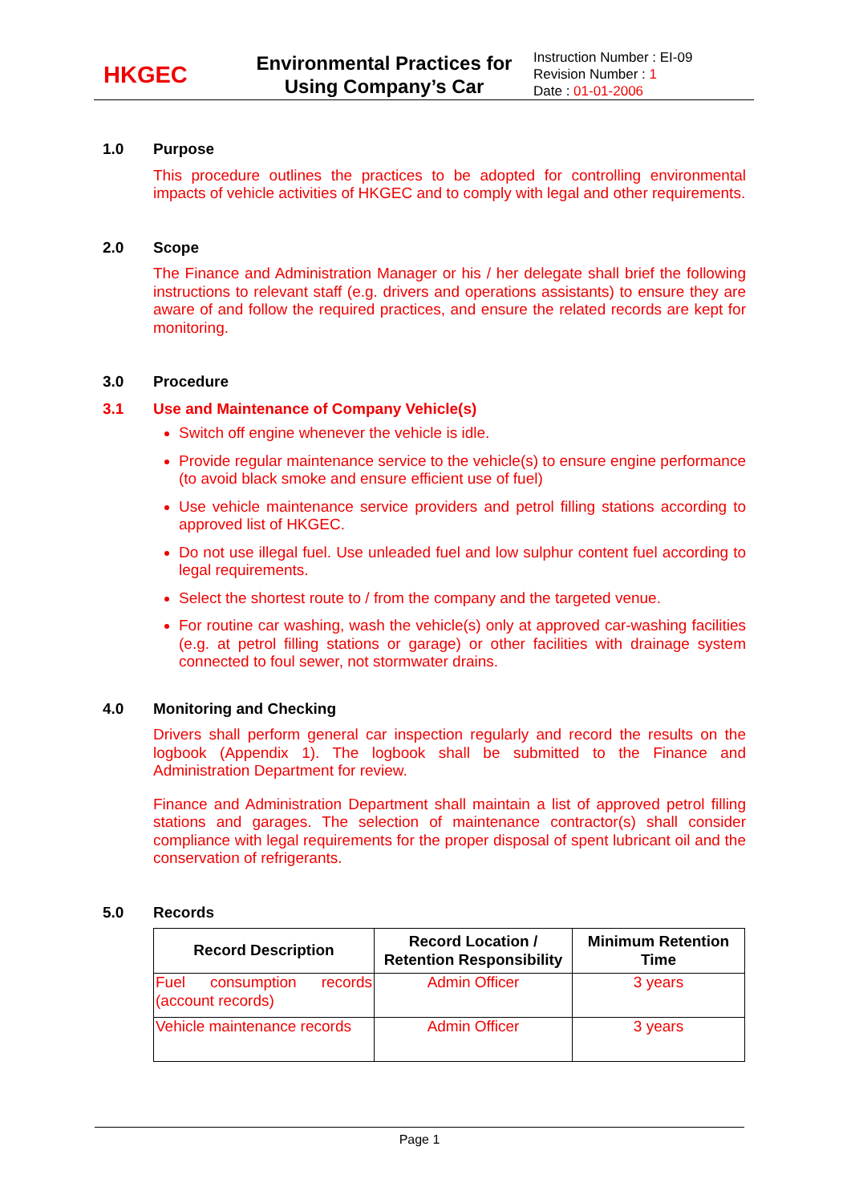HKGEC
Environmental Practices for Using Company’s Car
Instruction Number : EI-09
Revision Number : 1
Date : 01-01-2006
1.0 Purpose
This procedure outlines the practices to be adopted for controlling environmental impacts of vehicle activities of HKGEC and to comply with legal and other requirements.
2.0 Scope
The Finance and Administration Manager or his / her delegate shall brief the following instructions to relevant staff (e.g. drivers and operations assistants) to ensure they are aware of and follow the required practices, and ensure the related records are kept for monitoring.
3.0 Procedure
3.1 Use and Maintenance of Company Vehicle(s)
Switch off engine whenever the vehicle is idle.
Provide regular maintenance service to the vehicle(s) to ensure engine performance (to avoid black smoke and ensure efficient use of fuel)
Use vehicle maintenance service providers and petrol filling stations according to approved list of HKGEC.
Do not use illegal fuel. Use unleaded fuel and low sulphur content fuel according to legal requirements.
Select the shortest route to / from the company and the targeted venue.
For routine car washing, wash the vehicle(s) only at approved car-washing facilities (e.g. at petrol filling stations or garage) or other facilities with drainage system connected to foul sewer, not stormwater drains.
4.0 Monitoring and Checking
Drivers shall perform general car inspection regularly and record the results on the logbook (Appendix 1). The logbook shall be submitted to the Finance and Administration Department for review.
Finance and Administration Department shall maintain a list of approved petrol filling stations and garages. The selection of maintenance contractor(s) shall consider compliance with legal requirements for the proper disposal of spent lubricant oil and the conservation of refrigerants.
5.0 Records
| Record Description | Record Location / Retention Responsibility | Minimum Retention Time |
| --- | --- | --- |
| Fuel consumption records (account records) | Admin Officer | 3 years |
| Vehicle maintenance records | Admin Officer | 3 years |
Page 1